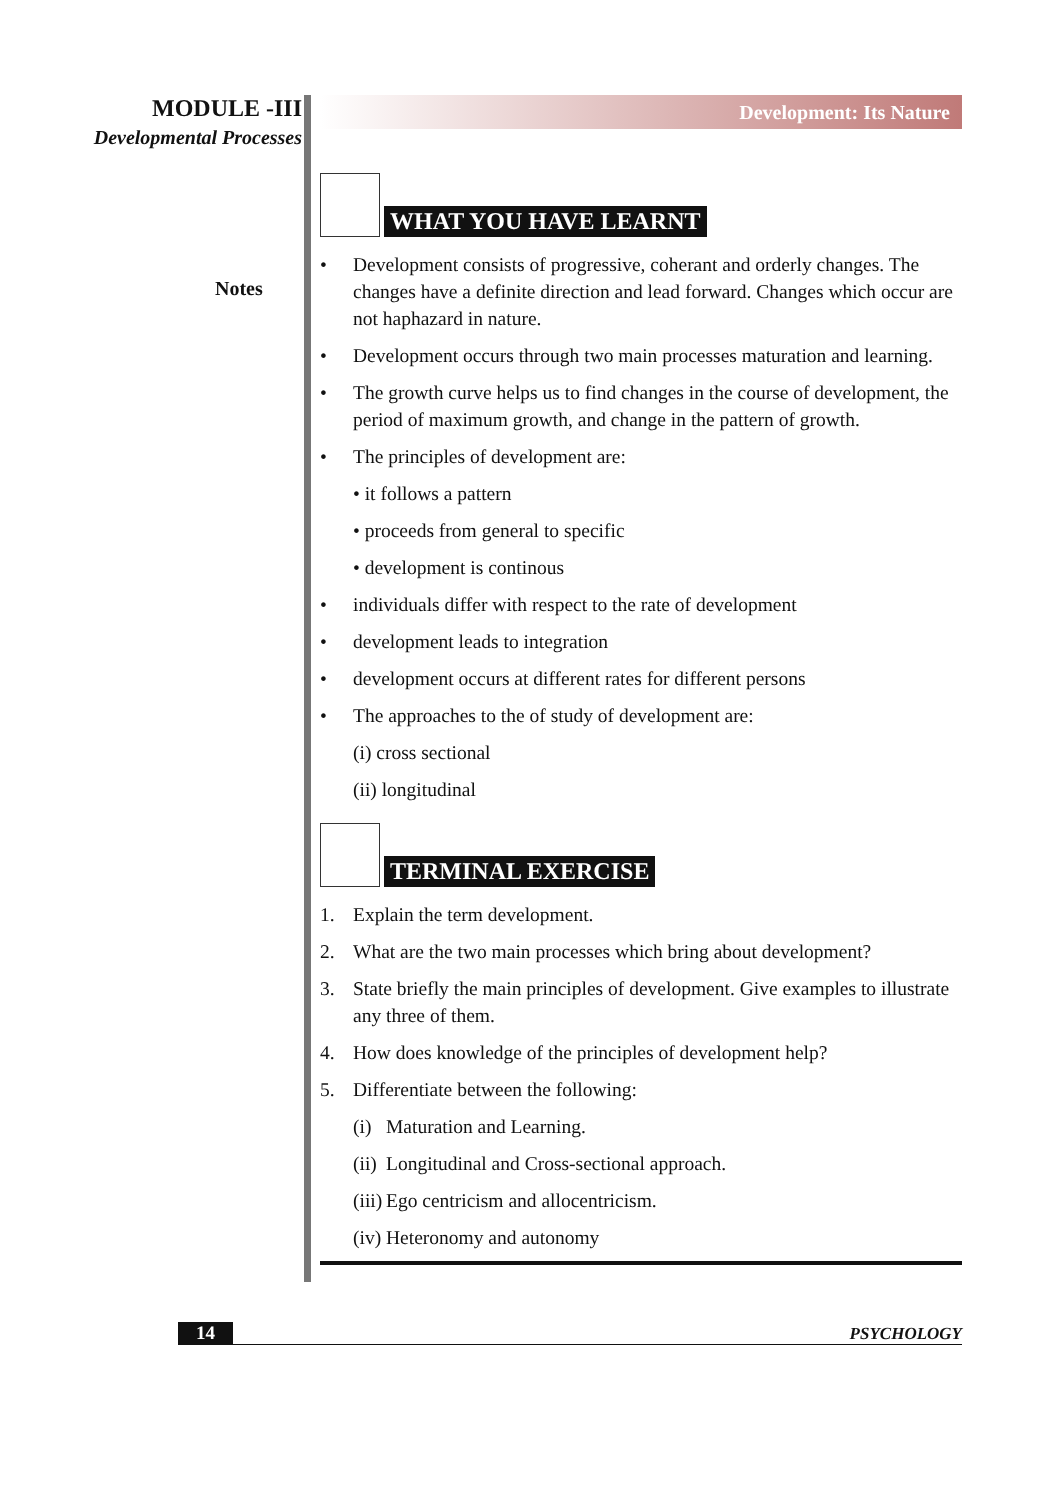MODULE -III
Developmental Processes
Notes
Development: Its Nature
WHAT YOU HAVE LEARNT
• Development consists of progressive, coherant and orderly changes. The changes have a definite direction and lead forward. Changes which occur are not haphazard in nature.
• Development occurs through two main processes maturation and learning.
• The growth curve helps us to find changes in the course of development, the period of maximum growth, and change in the pattern of growth.
• The principles of development are:
• it follows a pattern
• proceeds from general to specific
• development is continous
• individuals differ with respect to the rate of development
• development leads to integration
• development occurs at different rates for different persons
• The approaches to the of study of development are:
(i) cross sectional
(ii) longitudinal
TERMINAL EXERCISE
1. Explain the term development.
2. What are the two main processes which bring about development?
3. State briefly the main principles of development. Give examples to illustrate any three of them.
4. How does knowledge of the principles of development help?
5. Differentiate between the following:
(i)
Maturation and Learning.
(ii)
Longitudinal and Cross-sectional approach.
(iii)
Ego centricism and allocentricism.
(iv)
Heteronomy and autonomy
14 PSYCHOLOGY